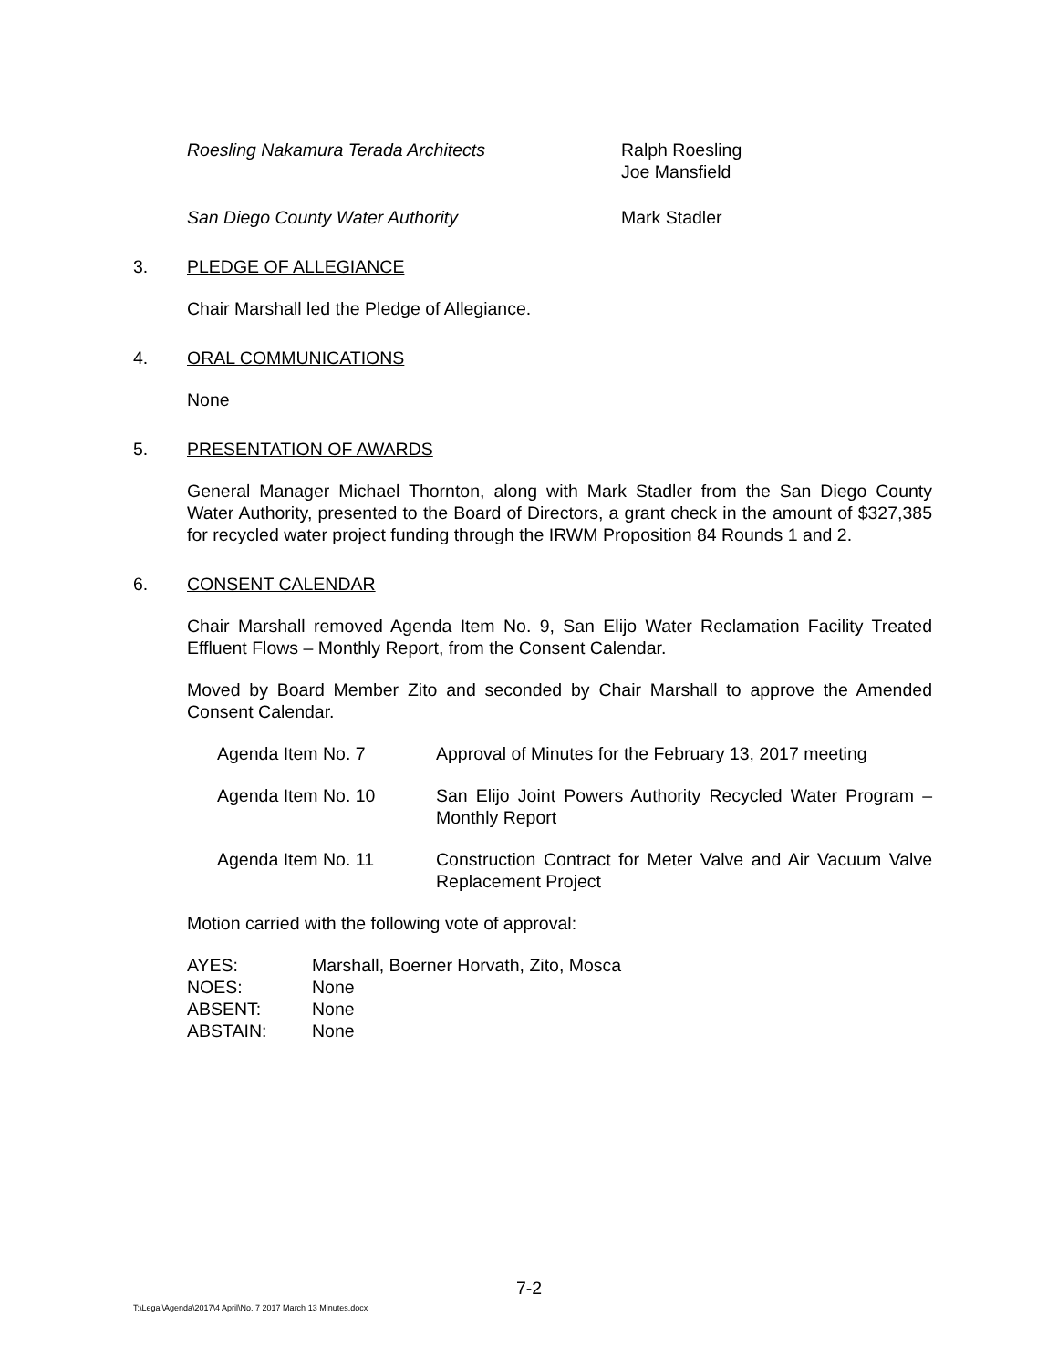Roesling Nakamura Terada Architects Ralph Roesling
Joe Mansfield
San Diego County Water Authority Mark Stadler
3. PLEDGE OF ALLEGIANCE
Chair Marshall led the Pledge of Allegiance.
4. ORAL COMMUNICATIONS
None
5. PRESENTATION OF AWARDS
General Manager Michael Thornton, along with Mark Stadler from the San Diego County Water Authority, presented to the Board of Directors, a grant check in the amount of $327,385 for recycled water project funding through the IRWM Proposition 84 Rounds 1 and 2.
6. CONSENT CALENDAR
Chair Marshall removed Agenda Item No. 9, San Elijo Water Reclamation Facility Treated Effluent Flows – Monthly Report, from the Consent Calendar.
Moved by Board Member Zito and seconded by Chair Marshall to approve the Amended Consent Calendar.
Agenda Item No. 7 Approval of Minutes for the February 13, 2017 meeting
Agenda Item No. 10 San Elijo Joint Powers Authority Recycled Water Program – Monthly Report
Agenda Item No. 11 Construction Contract for Meter Valve and Air Vacuum Valve Replacement Project
Motion carried with the following vote of approval:
| AYES: | Marshall, Boerner Horvath, Zito, Mosca |
| NOES: | None |
| ABSENT: | None |
| ABSTAIN: | None |
7-2
T:\Legal\Agenda\2017\4 April\No. 7 2017 March 13 Minutes.docx